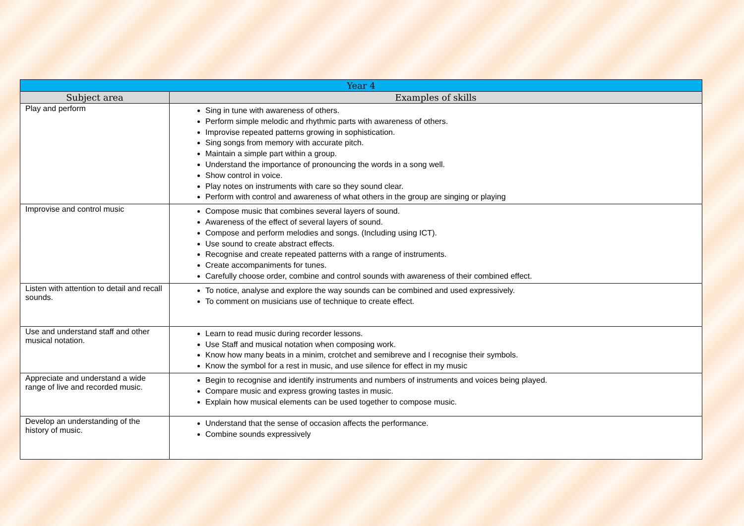| Year 4 | |
| --- | --- |
| Subject area | Examples of skills |
| Play and perform | Sing in tune with awareness of others. Perform simple melodic and rhythmic parts with awareness of others. Improvise repeated patterns growing in sophistication. Sing songs from memory with accurate pitch. Maintain a simple part within a group. Understand the importance of pronouncing the words in a song well. Show control in voice. Play notes on instruments with care so they sound clear. Perform with control and awareness of what others in the group are singing or playing |
| Improvise and control music | Compose music that combines several layers of sound. Awareness of the effect of several layers of sound. Compose and perform melodies and songs. (Including using ICT). Use sound to create abstract effects. Recognise and create repeated patterns with a range of instruments. Create accompaniments for tunes. Carefully choose order, combine and control sounds with awareness of their combined effect. |
| Listen with attention to detail and recall sounds. | To notice, analyse and explore the way sounds can be combined and used expressively. To comment on musicians use of technique to create effect. |
| Use and understand staff and other musical notation. | Learn to read music during recorder lessons. Use Staff and musical notation when composing work. Know how many beats in a minim, crotchet and semibreve and I recognise their symbols. Know the symbol for a rest in music, and use silence for effect in my music |
| Appreciate and understand a wide range of live and recorded music. | Begin to recognise and identify instruments and numbers of instruments and voices being played. Compare music and express growing tastes in music. Explain how musical elements can be used together to compose music. |
| Develop an understanding of the history of music. | Understand that the sense of occasion affects the performance. Combine sounds expressively |